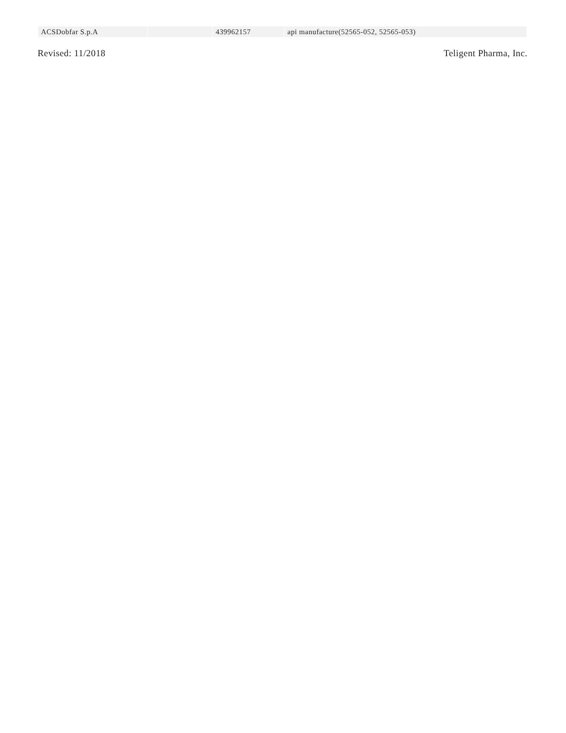| ACSDobfar S.p.A | | 439962157 | api manufacture(52565-052, 52565-053) |
Revised: 11/2018 Teligent Pharma, Inc.